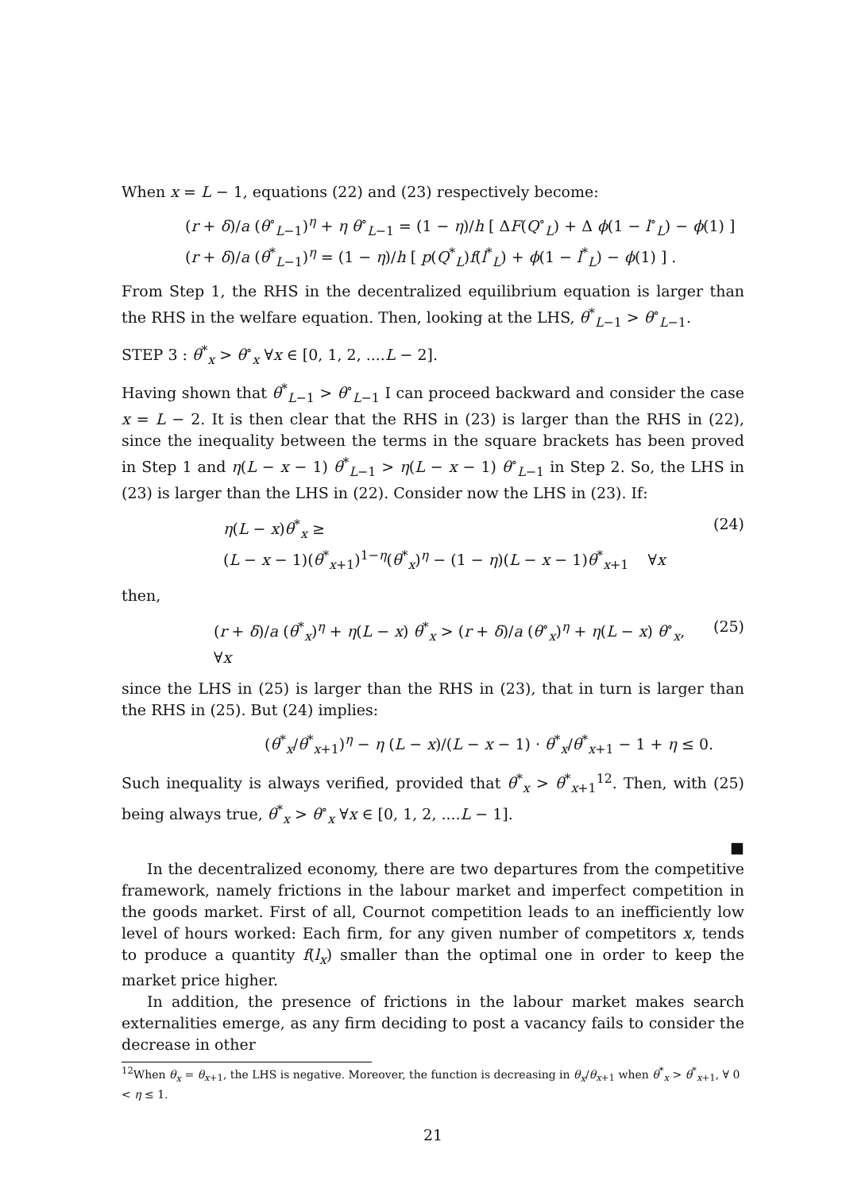When x = L − 1, equations (22) and (23) respectively become:
(r + δ)/a (θ<sup>∘</sup><sub>L−1</sub>)<sup>η</sup> + η θ<sup>∘</sup><sub>L−1</sub> = (1 − η)/h [ ΔF(Q<sup>∘</sup><sub>L</sub>) + Δ ϕ(1 − l<sup>∘</sup><sub>L</sub>) − ϕ(1) ]
(r + δ)/a (θ<sup>*</sup><sub>L−1</sub>)<sup>η</sup> = (1 − η)/h [ p(Q<sup>*</sup><sub>L</sub>)f(l<sup>*</sup><sub>L</sub>) + ϕ(1 − l<sup>*</sup><sub>L</sub>) − ϕ(1) ] .
From Step 1, the RHS in the decentralized equilibrium equation is larger than the RHS in the welfare equation. Then, looking at the LHS, θ<sup>*</sup><sub>L−1</sub> > θ<sup>∘</sup><sub>L−1</sub>.
STEP 3 : θ<sup>*</sup><sub>x</sub> > θ<sup>∘</sup><sub>x</sub> ∀x ∈ [0, 1, 2, ....L − 2].
Having shown that θ<sup>*</sup><sub>L−1</sub> > θ<sup>∘</sup><sub>L−1</sub> I can proceed backward and consider the case x = L − 2. It is then clear that the RHS in (23) is larger than the RHS in (22), since the inequality between the terms in the square brackets has been proved in Step 1 and η(L − x − 1) θ<sup>*</sup><sub>L−1</sub> > η(L − x − 1) θ<sup>∘</sup><sub>L−1</sub> in Step 2. So, the LHS in (23) is larger than the LHS in (22). Consider now the LHS in (23). If:
η(L − x)θ<sup>*</sup><sub>x</sub> ≥
(L − x − 1)(θ<sup>*</sup><sub>x+1</sub>)<sup>1−η</sup>(θ<sup>*</sup><sub>x</sub>)<sup>η</sup> − (1 − η)(L − x − 1)θ<sup>*</sup><sub>x+1</sub> ∀x
(24)
then,
(r + δ)/a (θ<sup>*</sup><sub>x</sub>)<sup>η</sup> + η(L − x) θ<sup>*</sup><sub>x</sub> > (r + δ)/a (θ<sup>∘</sup><sub>x</sub>)<sup>η</sup> + η(L − x) θ<sup>∘</sup><sub>x</sub>, ∀x
(25)
since the LHS in (25) is larger than the RHS in (23), that in turn is larger than the RHS in (25). But (24) implies:
(θ<sup>*</sup><sub>x</sub>/θ<sup>*</sup><sub>x+1</sub>)<sup>η</sup> − η (L − x)/(L − x − 1) · θ<sup>*</sup><sub>x</sub>/θ<sup>*</sup><sub>x+1</sub> − 1 + η ≤ 0.
Such inequality is always verified, provided that θ<sup>*</sup><sub>x</sub> > θ<sup>*</sup><sub>x+1</sub><sup>12</sup>. Then, with (25) being always true, θ<sup>*</sup><sub>x</sub> > θ<sup>∘</sup><sub>x</sub> ∀x ∈ [0, 1, 2, ....L − 1].
■
In the decentralized economy, there are two departures from the competitive framework, namely frictions in the labour market and imperfect competition in the goods market. First of all, Cournot competition leads to an inefficiently low level of hours worked: Each firm, for any given number of competitors x, tends to produce a quantity f(l<sub>x</sub>) smaller than the optimal one in order to keep the market price higher.
In addition, the presence of frictions in the labour market makes search externalities emerge, as any firm deciding to post a vacancy fails to consider the decrease in other
<sup>12</sup> When θ<sub>x</sub> = θ<sub>x+1</sub>, the LHS is negative. Moreover, the function is decreasing in θ<sub>x</sub>/θ<sub>x+1</sub> when θ<sup>*</sup><sub>x</sub> > θ<sup>*</sup><sub>x+1</sub>, ∀ 0 < η ≤ 1.
21